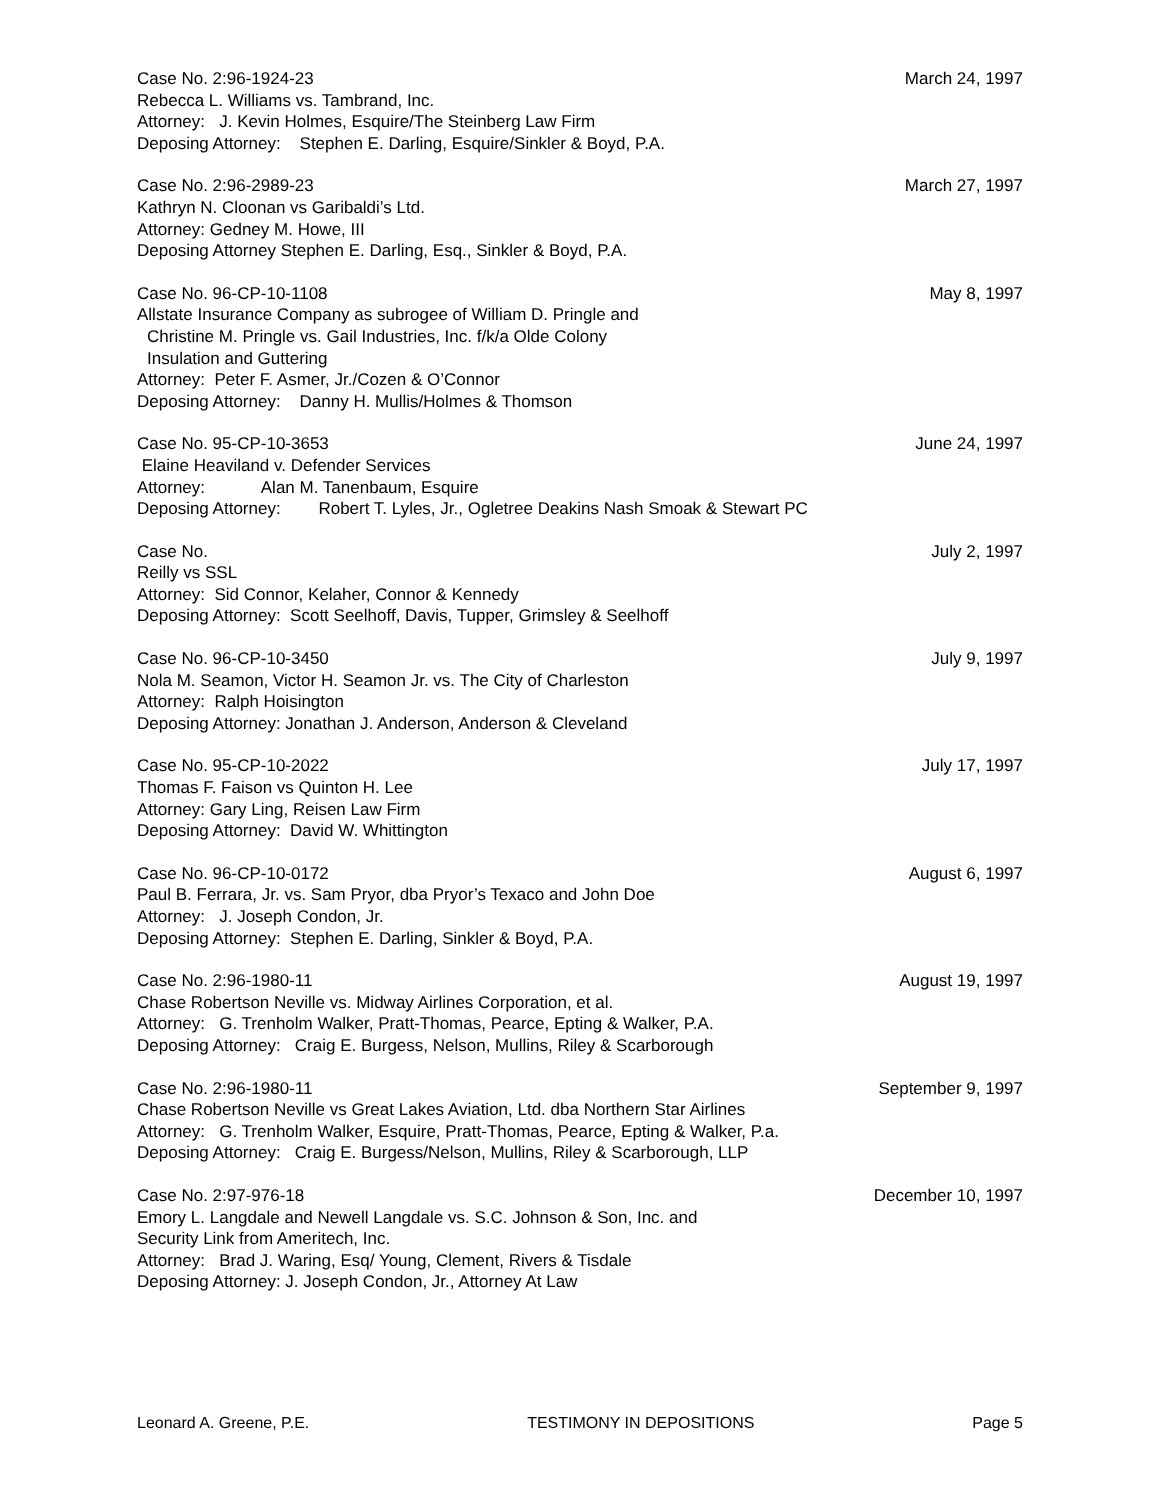Case No. 2:96-1924-23 March 24, 1997
Rebecca L. Williams vs. Tambrand, Inc.
Attorney: J. Kevin Holmes, Esquire/The Steinberg Law Firm
Deposing Attorney: Stephen E. Darling, Esquire/Sinkler & Boyd, P.A.
Case No. 2:96-2989-23 March 27, 1997
Kathryn N. Cloonan vs Garibaldi’s Ltd.
Attorney: Gedney M. Howe, III
Deposing Attorney Stephen E. Darling, Esq., Sinkler & Boyd, P.A.
Case No. 96-CP-10-1108 May 8, 1997
Allstate Insurance Company as subrogee of William D. Pringle and
Christine M. Pringle vs. Gail Industries, Inc. f/k/a Olde Colony
Insulation and Guttering
Attorney: Peter F. Asmer, Jr./Cozen & O’Connor
Deposing Attorney: Danny H. Mullis/Holmes & Thomson
Case No. 95-CP-10-3653 June 24, 1997
Elaine Heaviland v. Defender Services
Attorney: Alan M. Tanenbaum, Esquire
Deposing Attorney: Robert T. Lyles, Jr., Ogletree Deakins Nash Smoak & Stewart PC
Case No. July 2, 1997
Reilly vs SSL
Attorney: Sid Connor, Kelaher, Connor & Kennedy
Deposing Attorney: Scott Seelhoff, Davis, Tupper, Grimsley & Seelhoff
Case No. 96-CP-10-3450 July 9, 1997
Nola M. Seamon, Victor H. Seamon Jr. vs. The City of Charleston
Attorney: Ralph Hoisington
Deposing Attorney: Jonathan J. Anderson, Anderson & Cleveland
Case No. 95-CP-10-2022 July 17, 1997
Thomas F. Faison vs Quinton H. Lee
Attorney: Gary Ling, Reisen Law Firm
Deposing Attorney: David W. Whittington
Case No. 96-CP-10-0172 August 6, 1997
Paul B. Ferrara, Jr. vs. Sam Pryor, dba Pryor’s Texaco and John Doe
Attorney: J. Joseph Condon, Jr.
Deposing Attorney: Stephen E. Darling, Sinkler & Boyd, P.A.
Case No. 2:96-1980-11 August 19, 1997
Chase Robertson Neville vs. Midway Airlines Corporation, et al.
Attorney: G. Trenholm Walker, Pratt-Thomas, Pearce, Epting & Walker, P.A.
Deposing Attorney: Craig E. Burgess, Nelson, Mullins, Riley & Scarborough
Case No. 2:96-1980-11 September 9, 1997
Chase Robertson Neville vs Great Lakes Aviation, Ltd. dba Northern Star Airlines
Attorney: G. Trenholm Walker, Esquire, Pratt-Thomas, Pearce, Epting & Walker, P.a.
Deposing Attorney: Craig E. Burgess/Nelson, Mullins, Riley & Scarborough, LLP
Case No. 2:97-976-18 December 10, 1997
Emory L. Langdale and Newell Langdale vs. S.C. Johnson & Son, Inc. and
Security Link from Ameritech, Inc.
Attorney: Brad J. Waring, Esq/ Young, Clement, Rivers & Tisdale
Deposing Attorney: J. Joseph Condon, Jr., Attorney At Law
Leonard A. Greene, P.E. TESTIMONY IN DEPOSITIONS Page 5